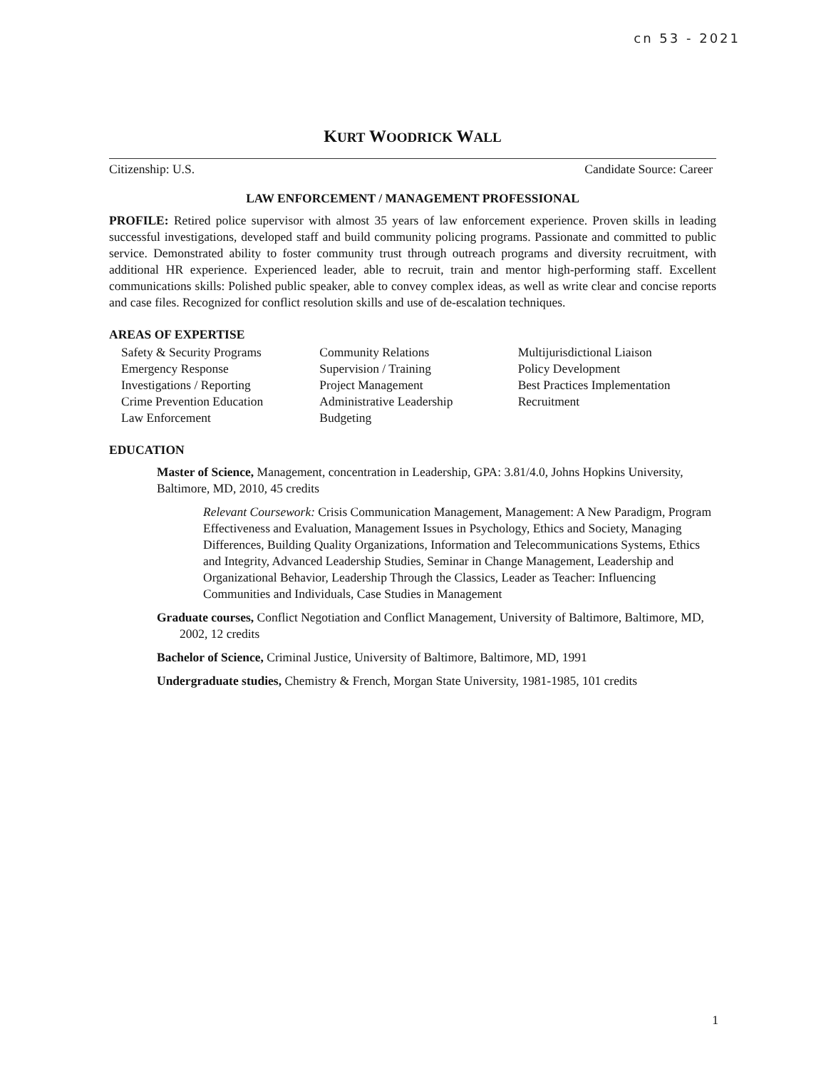cn 53 - 2021
KURT WOODRICK WALL
Citizenship: U.S. Candidate Source: Career
LAW ENFORCEMENT / MANAGEMENT PROFESSIONAL
PROFILE: Retired police supervisor with almost 35 years of law enforcement experience. Proven skills in leading successful investigations, developed staff and build community policing programs. Passionate and committed to public service. Demonstrated ability to foster community trust through outreach programs and diversity recruitment, with additional HR experience. Experienced leader, able to recruit, train and mentor high-performing staff. Excellent communications skills: Polished public speaker, able to convey complex ideas, as well as write clear and concise reports and case files. Recognized for conflict resolution skills and use of de-escalation techniques.
AREAS OF EXPERTISE
Safety & Security Programs
Emergency Response
Investigations / Reporting
Crime Prevention Education
Law Enforcement
Community Relations
Supervision / Training
Project Management
Administrative Leadership
Budgeting
Multijurisdictional Liaison
Policy Development
Best Practices Implementation
Recruitment
EDUCATION
Master of Science, Management, concentration in Leadership, GPA: 3.81/4.0, Johns Hopkins University, Baltimore, MD, 2010, 45 credits
Relevant Coursework: Crisis Communication Management, Management: A New Paradigm, Program Effectiveness and Evaluation, Management Issues in Psychology, Ethics and Society, Managing Differences, Building Quality Organizations, Information and Telecommunications Systems, Ethics and Integrity, Advanced Leadership Studies, Seminar in Change Management, Leadership and Organizational Behavior, Leadership Through the Classics, Leader as Teacher: Influencing Communities and Individuals, Case Studies in Management
Graduate courses, Conflict Negotiation and Conflict Management, University of Baltimore, Baltimore, MD, 2002, 12 credits
Bachelor of Science, Criminal Justice, University of Baltimore, Baltimore, MD, 1991
Undergraduate studies, Chemistry & French, Morgan State University, 1981-1985, 101 credits
1